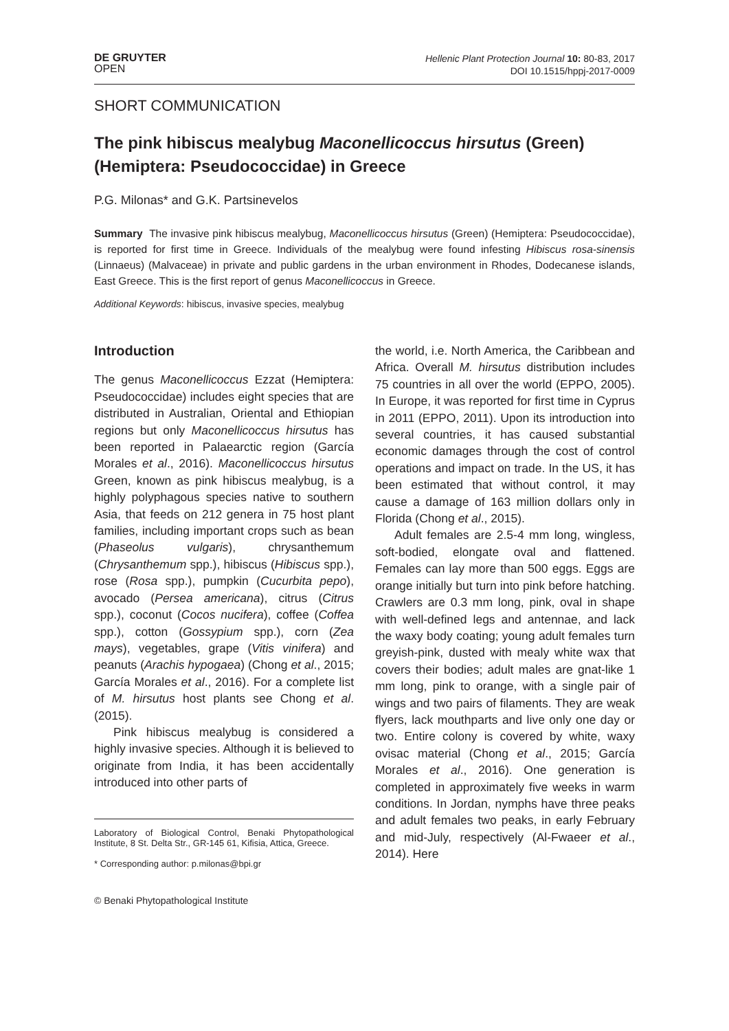DE GRUYTER
OPEN
Hellenic Plant Protection Journal 10: 80-83, 2017
DOI 10.1515/hppj-2017-0009
SHORT COMMUNICATION
The pink hibiscus mealybug Maconellicoccus hirsutus (Green) (Hemiptera: Pseudococcidae) in Greece
P.G. Milonas* and G.K. Partsinevelos
Summary The invasive pink hibiscus mealybug, Maconellicoccus hirsutus (Green) (Hemiptera: Pseudococcidae), is reported for first time in Greece. Individuals of the mealybug were found infesting Hibiscus rosa-sinensis (Linnaeus) (Malvaceae) in private and public gardens in the urban environment in Rhodes, Dodecanese islands, East Greece. This is the first report of genus Maconellicoccus in Greece.
Additional Keywords: hibiscus, invasive species, mealybug
Introduction
The genus Maconellicoccus Ezzat (Hemiptera: Pseudococcidae) includes eight species that are distributed in Australian, Oriental and Ethiopian regions but only Maconellicoccus hirsutus has been reported in Palaearctic region (García Morales et al., 2016). Maconellicoccus hirsutus Green, known as pink hibiscus mealybug, is a highly polyphagous species native to southern Asia, that feeds on 212 genera in 75 host plant families, including important crops such as bean (Phaseolus vulgaris), chrysanthemum (Chrysanthemum spp.), hibiscus (Hibiscus spp.), rose (Rosa spp.), pumpkin (Cucurbita pepo), avocado (Persea americana), citrus (Citrus spp.), coconut (Cocos nucifera), coffee (Coffea spp.), cotton (Gossypium spp.), corn (Zea mays), vegetables, grape (Vitis vinifera) and peanuts (Arachis hypogaea) (Chong et al., 2015; García Morales et al., 2016). For a complete list of M. hirsutus host plants see Chong et al. (2015).
Pink hibiscus mealybug is considered a highly invasive species. Although it is believed to originate from India, it has been accidentally introduced into other parts of
Laboratory of Biological Control, Benaki Phytopathological Institute, 8 St. Delta Str., GR-145 61, Kifisia, Attica, Greece.
* Corresponding author: p.milonas@bpi.gr
© Benaki Phytopathological Institute
the world, i.e. North America, the Caribbean and Africa. Overall M. hirsutus distribution includes 75 countries in all over the world (EPPO, 2005). In Europe, it was reported for first time in Cyprus in 2011 (EPPO, 2011). Upon its introduction into several countries, it has caused substantial economic damages through the cost of control operations and impact on trade. In the US, it has been estimated that without control, it may cause a damage of 163 million dollars only in Florida (Chong et al., 2015).
Adult females are 2.5-4 mm long, wingless, soft-bodied, elongate oval and flattened. Females can lay more than 500 eggs. Eggs are orange initially but turn into pink before hatching. Crawlers are 0.3 mm long, pink, oval in shape with well-defined legs and antennae, and lack the waxy body coating; young adult females turn greyish-pink, dusted with mealy white wax that covers their bodies; adult males are gnat-like 1 mm long, pink to orange, with a single pair of wings and two pairs of filaments. They are weak flyers, lack mouthparts and live only one day or two. Entire colony is covered by white, waxy ovisac material (Chong et al., 2015; García Morales et al., 2016). One generation is completed in approximately five weeks in warm conditions. In Jordan, nymphs have three peaks and adult females two peaks, in early February and mid-July, respectively (Al-Fwaeer et al., 2014). Here